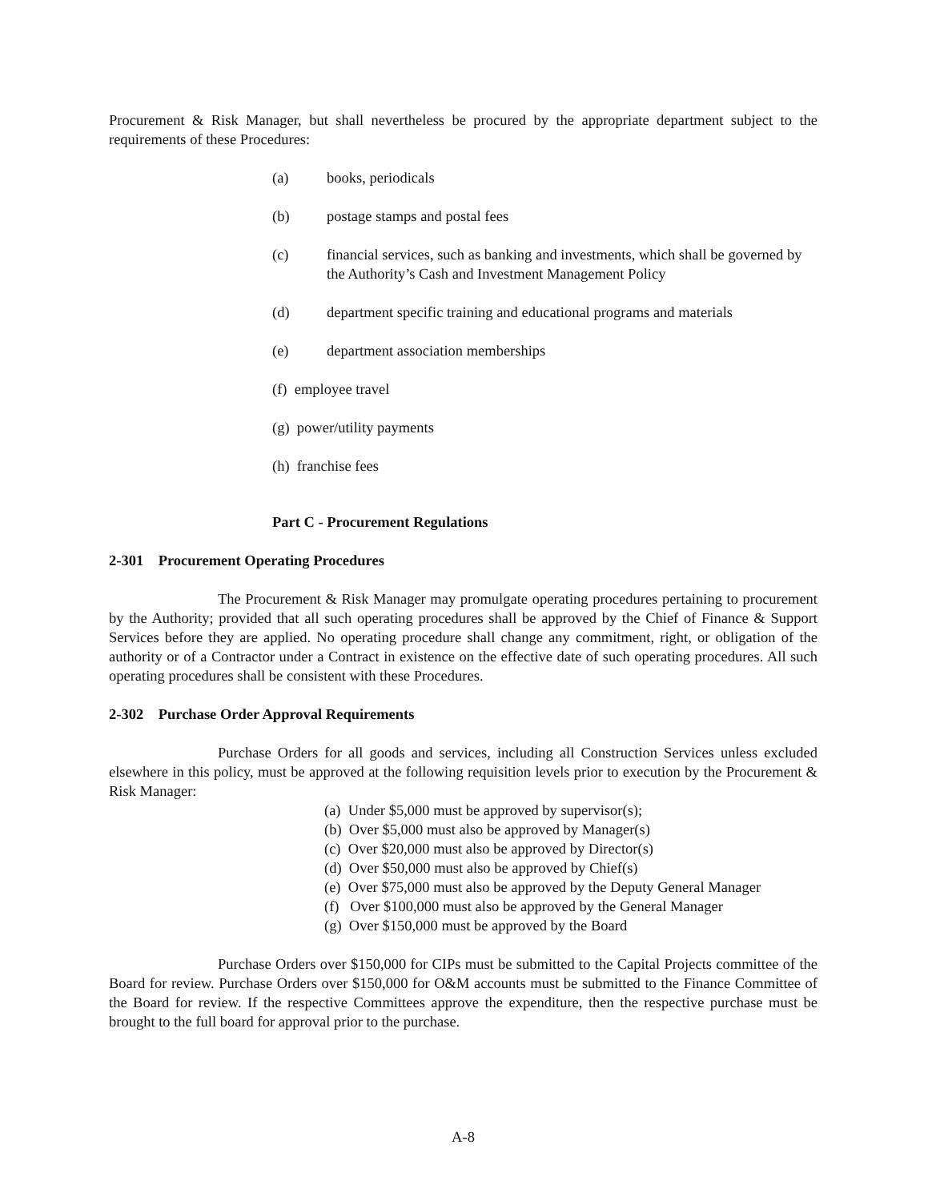Procurement & Risk Manager, but shall nevertheless be procured by the appropriate department subject to the requirements of these Procedures:
(a) books, periodicals
(b) postage stamps and postal fees
(c) financial services, such as banking and investments, which shall be governed by the Authority’s Cash and Investment Management Policy
(d) department specific training and educational programs and materials
(e) department association memberships
(f) employee travel
(g) power/utility payments
(h) franchise fees
Part C - Procurement Regulations
2-301 Procurement Operating Procedures
The Procurement & Risk Manager may promulgate operating procedures pertaining to procurement by the Authority; provided that all such operating procedures shall be approved by the Chief of Finance & Support Services before they are applied. No operating procedure shall change any commitment, right, or obligation of the authority or of a Contractor under a Contract in existence on the effective date of such operating procedures. All such operating procedures shall be consistent with these Procedures.
2-302 Purchase Order Approval Requirements
Purchase Orders for all goods and services, including all Construction Services unless excluded elsewhere in this policy, must be approved at the following requisition levels prior to execution by the Procurement & Risk Manager:
(a) Under $5,000 must be approved by supervisor(s);
(b) Over $5,000 must also be approved by Manager(s)
(c) Over $20,000 must also be approved by Director(s)
(d) Over $50,000 must also be approved by Chief(s)
(e) Over $75,000 must also be approved by the Deputy General Manager
(f) Over $100,000 must also be approved by the General Manager
(g) Over $150,000 must be approved by the Board
Purchase Orders over $150,000 for CIPs must be submitted to the Capital Projects committee of the Board for review. Purchase Orders over $150,000 for O&M accounts must be submitted to the Finance Committee of the Board for review. If the respective Committees approve the expenditure, then the respective purchase must be brought to the full board for approval prior to the purchase.
A-8